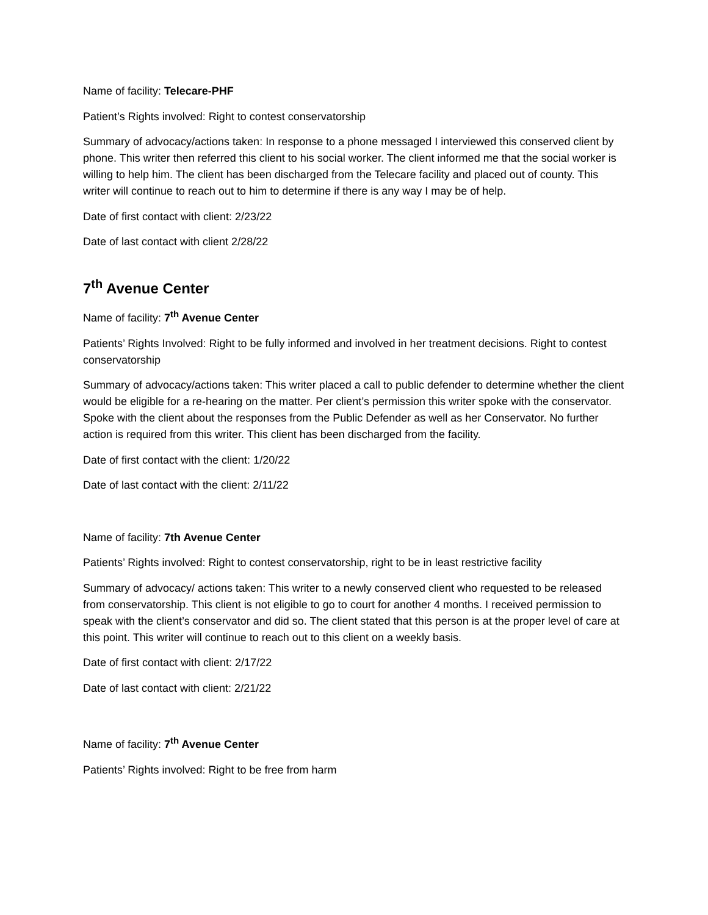Name of facility: Telecare-PHF
Patient’s Rights involved: Right to contest conservatorship
Summary of advocacy/actions taken: In response to a phone messaged I interviewed this conserved client by phone. This writer then referred this client to his social worker. The client informed me that the social worker is willing to help him. The client has been discharged from the Telecare facility and placed out of county. This writer will continue to reach out to him to determine if there is any way I may be of help.
Date of first contact with client: 2/23/22
Date of last contact with client 2/28/22
7<sup>th</sup> Avenue Center
Name of facility: 7<sup>th</sup> Avenue Center
Patients’ Rights Involved: Right to be fully informed and involved in her treatment decisions. Right to contest conservatorship
Summary of advocacy/actions taken: This writer placed a call to public defender to determine whether the client would be eligible for a re-hearing on the matter. Per client’s permission this writer spoke with the conservator. Spoke with the client about the responses from the Public Defender as well as her Conservator. No further action is required from this writer. This client has been discharged from the facility.
Date of first contact with the client: 1/20/22
Date of last contact with the client: 2/11/22
Name of facility: 7th Avenue Center
Patients’ Rights involved: Right to contest conservatorship, right to be in least restrictive facility
Summary of advocacy/ actions taken: This writer to a newly conserved client who requested to be released from conservatorship. This client is not eligible to go to court for another 4 months. I received permission to speak with the client’s conservator and did so. The client stated that this person is at the proper level of care at this point. This writer will continue to reach out to this client on a weekly basis.
Date of first contact with client: 2/17/22
Date of last contact with client: 2/21/22
Name of facility: 7<sup>th</sup> Avenue Center
Patients’ Rights involved: Right to be free from harm